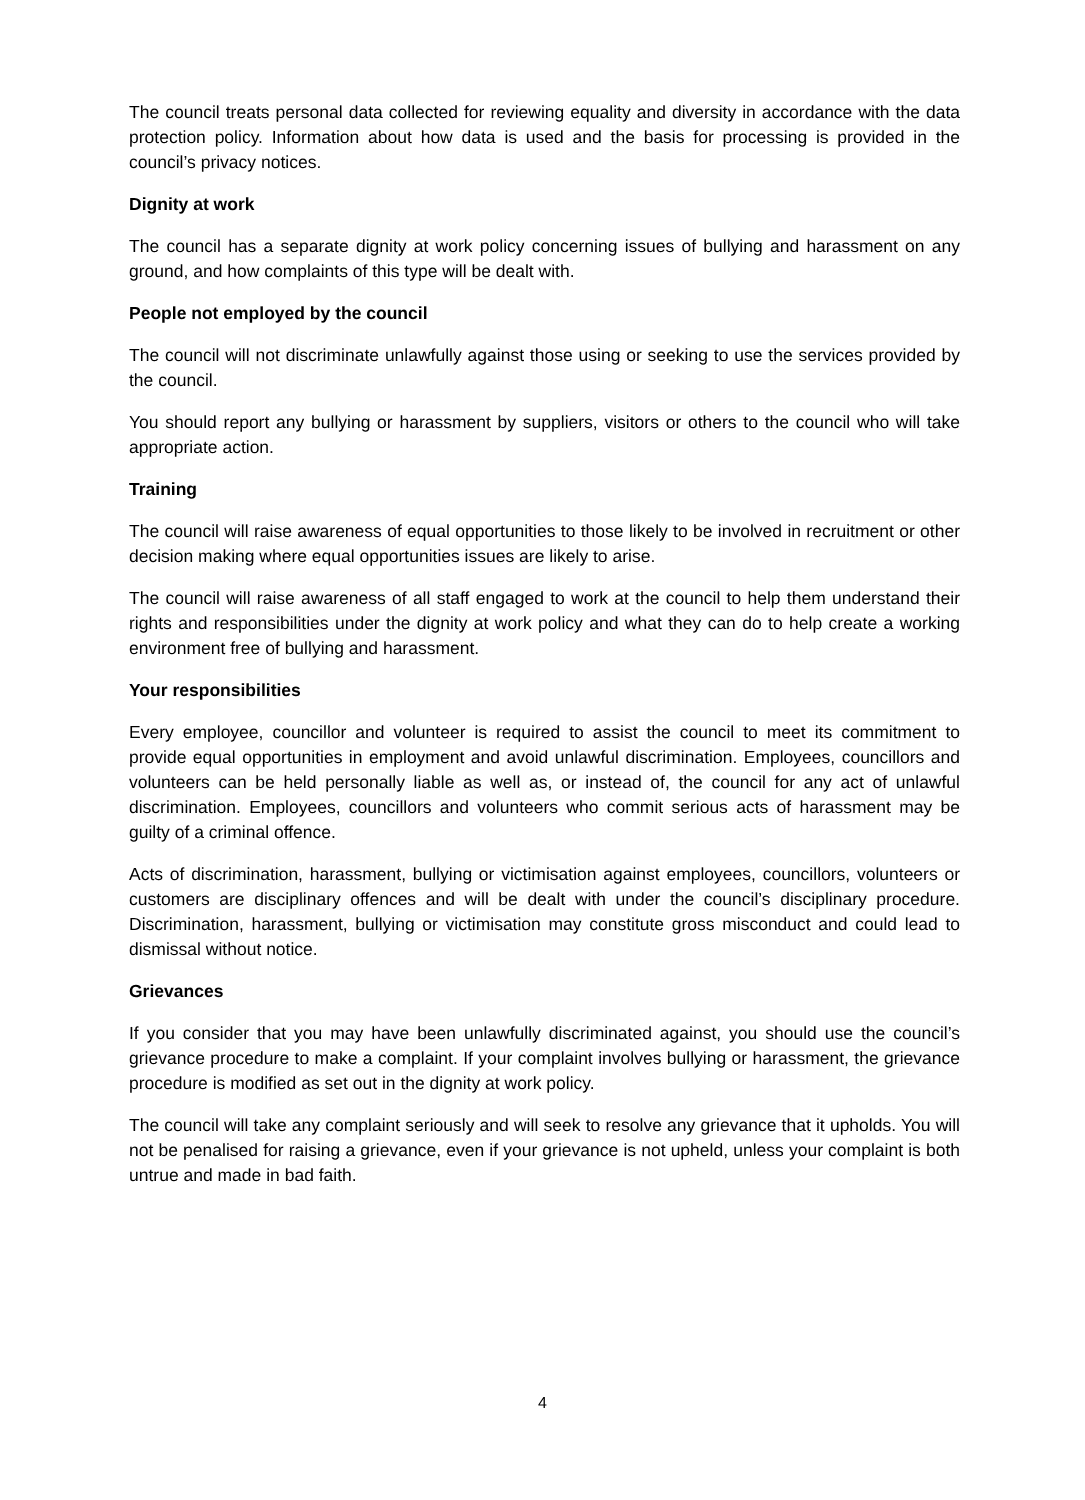The council treats personal data collected for reviewing equality and diversity in accordance with the data protection policy. Information about how data is used and the basis for processing is provided in the council’s privacy notices.
Dignity at work
The council has a separate dignity at work policy concerning issues of bullying and harassment on any ground, and how complaints of this type will be dealt with.
People not employed by the council
The council will not discriminate unlawfully against those using or seeking to use the services provided by the council.
You should report any bullying or harassment by suppliers, visitors or others to the council who will take appropriate action.
Training
The council will raise awareness of equal opportunities to those likely to be involved in recruitment or other decision making where equal opportunities issues are likely to arise.
The council will raise awareness of all staff engaged to work at the council to help them understand their rights and responsibilities under the dignity at work policy and what they can do to help create a working environment free of bullying and harassment.
Your responsibilities
Every employee, councillor and volunteer is required to assist the council to meet its commitment to provide equal opportunities in employment and avoid unlawful discrimination. Employees, councillors and volunteers can be held personally liable as well as, or instead of, the council for any act of unlawful discrimination. Employees, councillors and volunteers who commit serious acts of harassment may be guilty of a criminal offence.
Acts of discrimination, harassment, bullying or victimisation against employees, councillors, volunteers or customers are disciplinary offences and will be dealt with under the council’s disciplinary procedure. Discrimination, harassment, bullying or victimisation may constitute gross misconduct and could lead to dismissal without notice.
Grievances
If you consider that you may have been unlawfully discriminated against, you should use the council’s grievance procedure to make a complaint. If your complaint involves bullying or harassment, the grievance procedure is modified as set out in the dignity at work policy.
The council will take any complaint seriously and will seek to resolve any grievance that it upholds. You will not be penalised for raising a grievance, even if your grievance is not upheld, unless your complaint is both untrue and made in bad faith.
4